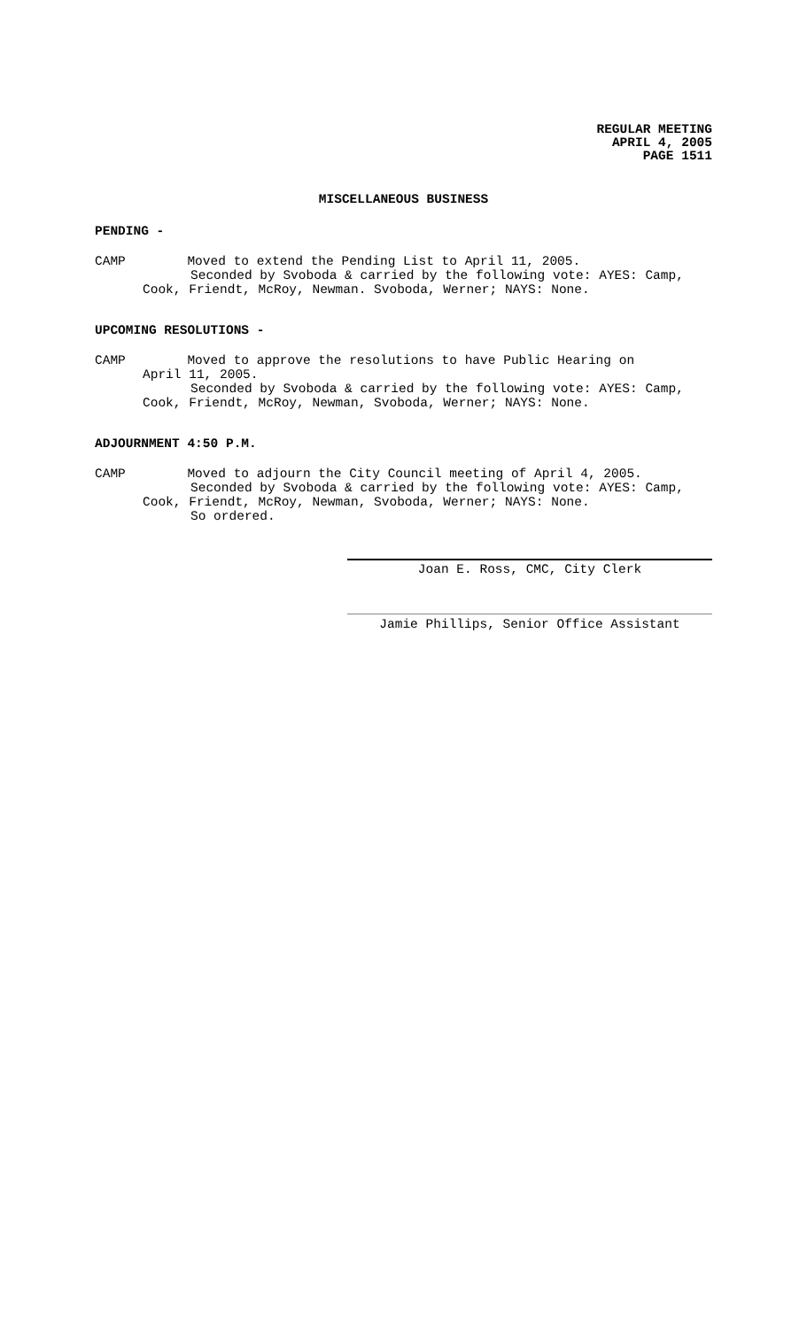REGULAR MEETING
APRIL 4, 2005
PAGE 1511
MISCELLANEOUS BUSINESS
PENDING -
CAMP Moved to extend the Pending List to April 11, 2005.
Seconded by Svoboda & carried by the following vote: AYES: Camp,
Cook, Friendt, McRoy, Newman. Svoboda, Werner; NAYS: None.
UPCOMING RESOLUTIONS -
CAMP Moved to approve the resolutions to have Public Hearing on
April 11, 2005.
Seconded by Svoboda & carried by the following vote: AYES: Camp,
Cook, Friendt, McRoy, Newman, Svoboda, Werner; NAYS: None.
ADJOURNMENT 4:50 P.M.
CAMP Moved to adjourn the City Council meeting of April 4, 2005.
Seconded by Svoboda & carried by the following vote: AYES: Camp,
Cook, Friendt, McRoy, Newman, Svoboda, Werner; NAYS: None.
So ordered.
Joan E. Ross, CMC, City Clerk
Jamie Phillips, Senior Office Assistant